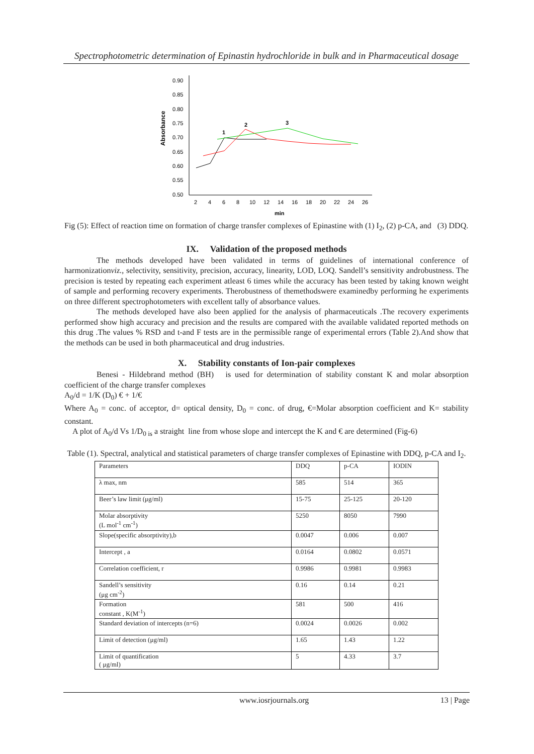Spectrophotometric determination of Epinastin hydrochloride in bulk and in Pharmaceutical dosage
Absorbance
0.90
0.85
0.80
0.75
0.70
0.65
0.60
0.55
0.50
2
4
6
8
10
12
14
16
18
20
22
24
26
min
1
2
3
Fig (5): Effect of reaction time on formation of charge transfer complexes of Epinastine with (1) I<sub>2</sub>, (2) p-CA, and (3) DDQ.
IX. Validation of the proposed methods
The methods developed have been validated in terms of guidelines of international conference of harmonizationviz., selectivity, sensitivity, precision, accuracy, linearity, LOD, LOQ. Sandell’s sensitivity androbustness. The precision is tested by repeating each experiment atleast 6 times while the accuracy has been tested by taking known weight of sample and performing recovery experiments. Therobustness of themethodswere examinedby performing he experiments on three different spectrophotometers with excellent tally of absorbance values.
The methods developed have also been applied for the analysis of pharmaceuticals .The recovery experiments performed show high accuracy and precision and the results are compared with the available validated reported methods on this drug .The values % RSD and t-and F tests are in the permissible range of experimental errors (Table 2).And show that the methods can be used in both pharmaceutical and drug industries.
X. Stability constants of Ion-pair complexes
Benesi - Hildebrand method (BH) is used for determination of stability constant K and molar absorption coefficient of the charge transfer complexes
A<sub>0</sub>/d = 1/K (D<sub>0</sub>) € + 1/€
Where A<sub>0</sub> = conc. of acceptor, d= optical density, D<sub>0</sub> = conc. of drug, €=Molar absorption coefficient and K= stability constant.
A plot of A<sub>0</sub>/d Vs 1/D<sub>0 is</sub> a straight line from whose slope and intercept the K and € are determined (Fig-6)
Table (1). Spectral, analytical and statistical parameters of charge transfer complexes of Epinastine with DDQ, p-CA and I<sub>2</sub>.
| Parameters | DDQ | p-CA | IODIN |
| λ max, nm | 585 | 514 | 365 |
| Beer’s law limit (μg/ml) | 15-75 | 25-125 | 20-120 |
| Molar absorptivity (L mol<sup>-1</sup> cm<sup>-1</sup>) | 5250 | 8050 | 7990 |
| Slope(specific absorptivity),b | 0.0047 | 0.006 | 0.007 |
| Intercept , a | 0.0164 | 0.0802 | 0.0571 |
| Correlation coefficient, r | 0.9986 | 0.9981 | 0.9983 |
| Sandell’s sensitivity (μg cm<sup>-2</sup>) | 0.16 | 0.14 | 0.21 |
| Formation constant , K(M<sup>-1</sup>) | 581 | 500 | 416 |
| Standard deviation of intercepts (n=6) | 0.0024 | 0.0026 | 0.002 |
| Limit of detection (μg/ml) | 1.65 | 1.43 | 1.22 |
| Limit of quantification ( μg/ml) | 5 | 4.33 | 3.7 |
www.iosrjournals.org 13 | Page